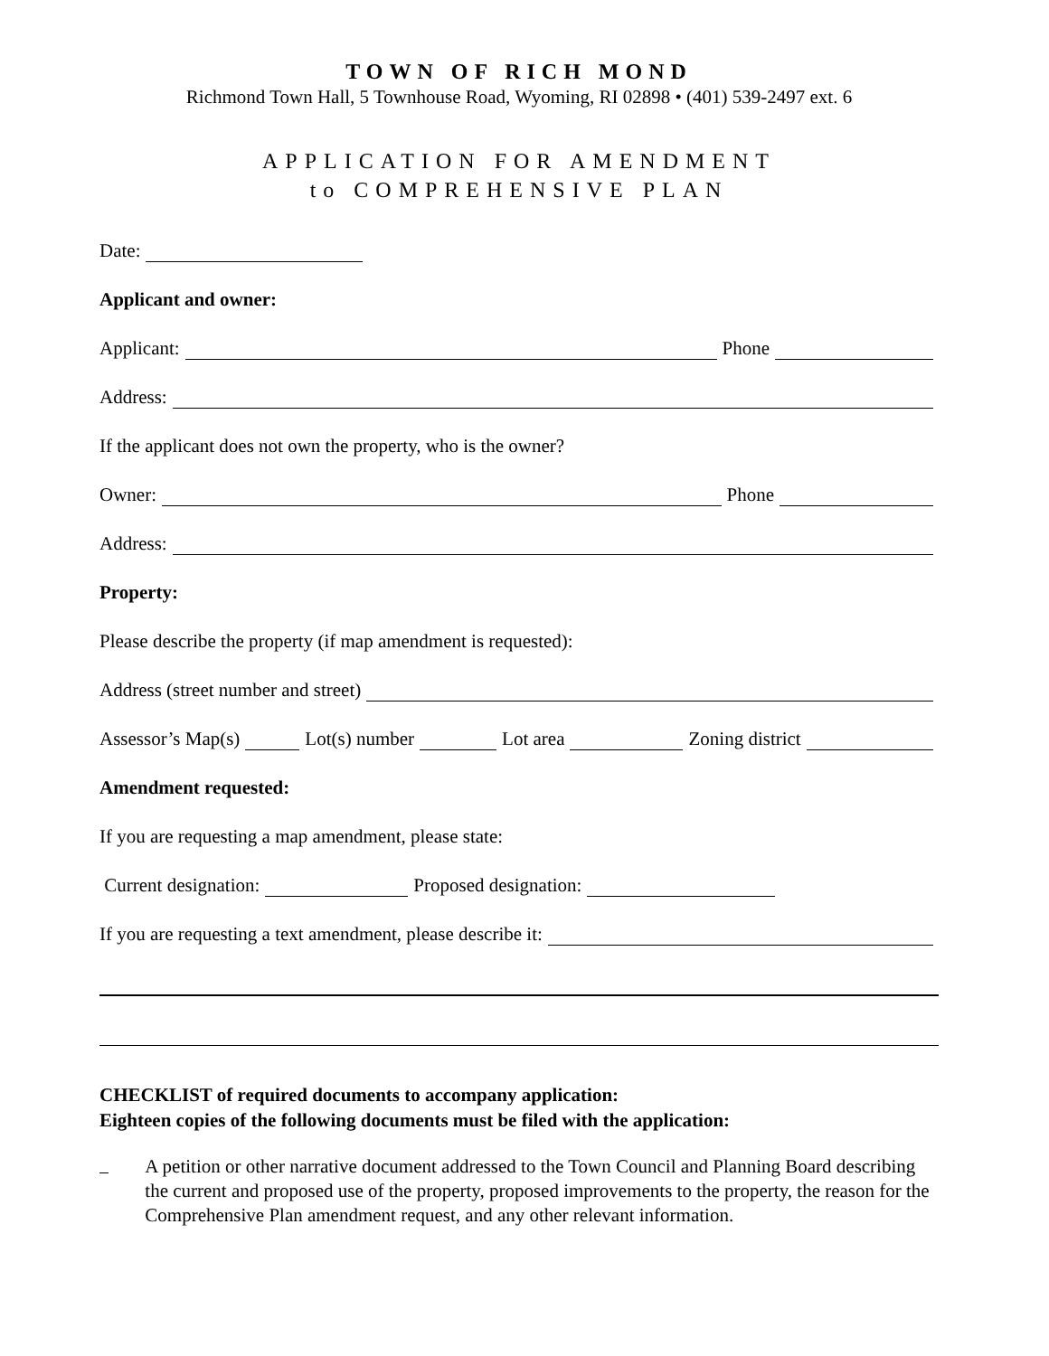TOWN OF RICH MOND
Richmond Town Hall, 5 Townhouse Road, Wyoming, RI 02898 • (401) 539-2497 ext. 6
APPLICATION FOR AMENDMENT
to COMPREHENSIVE PLAN
Date:
Applicant and owner:
Applicant: Phone
Address:
If the applicant does not own the property, who is the owner?
Owner: Phone
Address:
Property:
Please describe the property (if map amendment is requested):
Address (street number and street)
Assessor’s Map(s) Lot(s) number Lot area Zoning district
Amendment requested:
If you are requesting a map amendment, please state:
Current designation: Proposed designation:
If you are requesting a text amendment, please describe it:
CHECKLIST of required documents to accompany application:
Eighteen copies of the following documents must be filed with the application:
A petition or other narrative document addressed to the Town Council and Planning Board describing the current and proposed use of the property, proposed improvements to the property, the reason for the Comprehensive Plan amendment request, and any other relevant information.